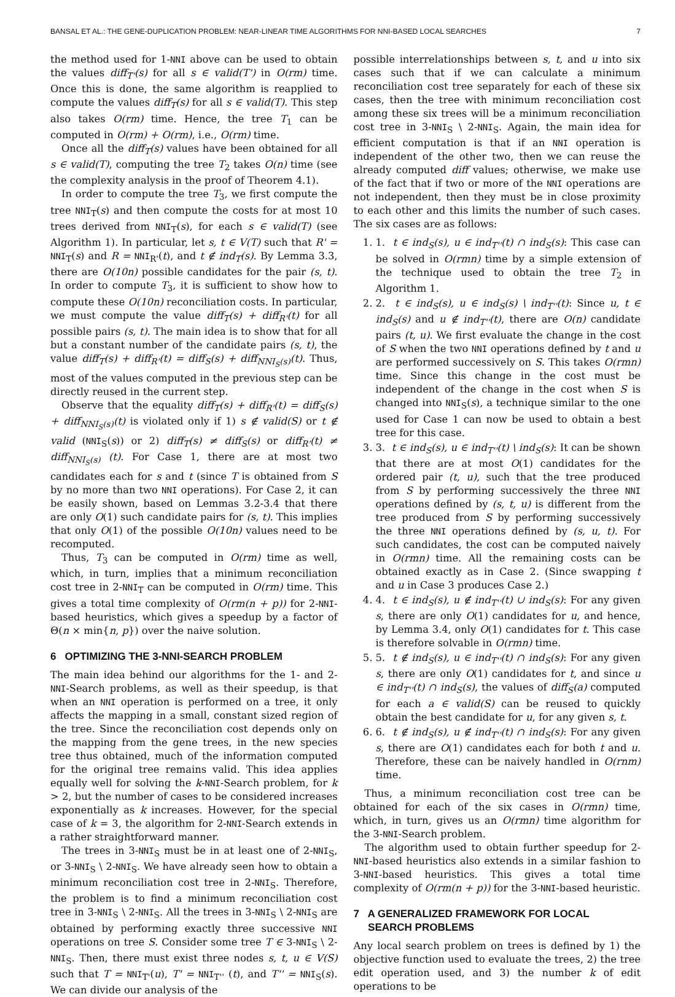BANSAL ET AL.: THE GENE-DUPLICATION PROBLEM: NEAR-LINEAR TIME ALGORITHMS FOR NNI-BASED LOCAL SEARCHES 7
the method used for 1-NNI above can be used to obtain the values diff<sub>T'</sub>(s) for all s ∈ valid(T') in O(rm) time. Once this is done, the same algorithm is reapplied to compute the values diff<sub>T</sub>(s) for all s ∈ valid(T). This step also takes O(rm) time. Hence, the tree T<sub>1</sub> can be computed in O(rm) + O(rm), i.e., O(rm) time.
Once all the diff<sub>T</sub>(s) values have been obtained for all s ∈ valid(T), computing the tree T<sub>2</sub> takes O(n) time (see the complexity analysis in the proof of Theorem 4.1).
In order to compute the tree T<sub>3</sub>, we first compute the tree NNI<sub>T</sub>(s) and then compute the costs for at most 10 trees derived from NNI<sub>T</sub>(s), for each s ∈ valid(T) (see Algorithm 1). In particular, let s, t ∈ V(T) such that R' = NNI<sub>T</sub>(s) and R = NNI<sub>R'</sub>(t), and t ∉ ind<sub>T</sub>(s). By Lemma 3.3, there are O(10n) possible candidates for the pair (s, t). In order to compute T<sub>3</sub>, it is sufficient to show how to compute these O(10n) reconciliation costs. In particular, we must compute the value diff<sub>T</sub>(s) + diff<sub>R'</sub>(t) for all possible pairs (s, t). The main idea is to show that for all but a constant number of the candidate pairs (s, t), the value diff<sub>T</sub>(s) + diff<sub>R'</sub>(t) = diff<sub>S</sub>(s) + diff<sub>NNI<sub>S</sub>(s)</sub>(t). Thus, most of the values computed in the previous step can be directly reused in the current step.
Observe that the equality diff<sub>T</sub>(s) + diff<sub>R'</sub>(t) = diff<sub>S</sub>(s) + diff<sub>NNI<sub>S</sub>(s)</sub>(t) is violated only if 1) s ∉ valid(S) or t ∉ valid (NNI<sub>S</sub>(s)) or 2) diff<sub>T</sub>(s) ≠ diff<sub>S</sub>(s) or diff<sub>R'</sub>(t) ≠ diff<sub>NNI<sub>S</sub>(s)</sub> (t). For Case 1, there are at most two candidates each for s and t (since T is obtained from S by no more than two NNI operations). For Case 2, it can be easily shown, based on Lemmas 3.2-3.4 that there are only O(1) such candidate pairs for (s, t). This implies that only O(1) of the possible O(10n) values need to be recomputed.
Thus, T<sub>3</sub> can be computed in O(rm) time as well, which, in turn, implies that a minimum reconciliation cost tree in 2-NNI<sub>T</sub> can be computed in O(rm) time. This gives a total time complexity of O(rm(n + p)) for 2-NNI-based heuristics, which gives a speedup by a factor of Θ(n × min{n, p}) over the naive solution.
6 OPTIMIZING THE 3-NNI-SEARCH PROBLEM
The main idea behind our algorithms for the 1- and 2-NNI-Search problems, as well as their speedup, is that when an NNI operation is performed on a tree, it only affects the mapping in a small, constant sized region of the tree. Since the reconciliation cost depends only on the mapping from the gene trees, in the new species tree thus obtained, much of the information computed for the original tree remains valid. This idea applies equally well for solving the k-NNI-Search problem, for k > 2, but the number of cases to be considered increases exponentially as k increases. However, for the special case of k = 3, the algorithm for 2-NNI-Search extends in a rather straightforward manner.
The trees in 3-NNI<sub>S</sub> must be in at least one of 2-NNI<sub>S</sub>, or 3-NNI<sub>S</sub> \ 2-NNI<sub>S</sub>. We have already seen how to obtain a minimum reconciliation cost tree in 2-NNI<sub>S</sub>. Therefore, the problem is to find a minimum reconciliation cost tree in 3-NNI<sub>S</sub> \ 2-NNI<sub>S</sub>. All the trees in 3-NNI<sub>S</sub> \ 2-NNI<sub>S</sub> are obtained by performing exactly three successive NNI operations on tree S. Consider some tree T ∈ 3-NNI<sub>S</sub> \ 2-NNI<sub>S</sub>. Then, there must exist three nodes s, t, u ∈ V(S) such that T = NNI<sub>T'</sub>(u), T' = NNI<sub>T''</sub> (t), and T'' = NNI<sub>S</sub>(s). We can divide our analysis of the
possible interrelationships between s, t, and u into six cases such that if we can calculate a minimum reconciliation cost tree separately for each of these six cases, then the tree with minimum reconciliation cost among these six trees will be a minimum reconciliation cost tree in 3-NNI<sub>S</sub> \ 2-NNI<sub>S</sub>. Again, the main idea for efficient computation is that if an NNI operation is independent of the other two, then we can reuse the already computed diff values; otherwise, we make use of the fact that if two or more of the NNI operations are not independent, then they must be in close proximity to each other and this limits the number of such cases. The six cases are as follows:
1. 1. t ∈ ind<sub>S</sub>(s), u ∈ ind<sub>T''</sub>(t) ∩ ind<sub>S</sub>(s): This case can be solved in O(rmn) time by a simple extension of the technique used to obtain the tree T<sub>2</sub> in Algorithm 1.
2. 2. t ∈ ind<sub>S</sub>(s), u ∈ ind<sub>S</sub>(s) \ ind<sub>T''</sub>(t): Since u, t ∈ ind<sub>S</sub>(s) and u ∉ ind<sub>T''</sub>(t), there are O(n) candidate pairs (t, u). We first evaluate the change in the cost of S when the two NNI operations defined by t and u are performed successively on S. This takes O(rmn) time. Since this change in the cost must be independent of the change in the cost when S is changed into NNI<sub>S</sub>(s), a technique similar to the one used for Case 1 can now be used to obtain a best tree for this case.
3. 3. t ∈ ind<sub>S</sub>(s), u ∈ ind<sub>T''</sub>(t) \ ind<sub>S</sub>(s): It can be shown that there are at most O(1) candidates for the ordered pair (t, u), such that the tree produced from S by performing successively the three NNI operations defined by (s, t, u) is different from the tree produced from S by performing successively the three NNI operations defined by (s, u, t). For such candidates, the cost can be computed naively in O(rmn) time. All the remaining costs can be obtained exactly as in Case 2. (Since swapping t and u in Case 3 produces Case 2.)
4. 4. t ∈ ind<sub>S</sub>(s), u ∉ ind<sub>T''</sub>(t) ∪ ind<sub>S</sub>(s): For any given s, there are only O(1) candidates for u, and hence, by Lemma 3.4, only O(1) candidates for t. This case is therefore solvable in O(rmn) time.
5. 5. t ∉ ind<sub>S</sub>(s), u ∈ ind<sub>T''</sub>(t) ∩ ind<sub>S</sub>(s): For any given s, there are only O(1) candidates for t, and since u ∈ ind<sub>T''</sub>(t) ∩ ind<sub>S</sub>(s), the values of diff<sub>S</sub>(a) computed for each a ∈ valid(S) can be reused to quickly obtain the best candidate for u, for any given s, t.
6. 6. t ∉ ind<sub>S</sub>(s), u ∉ ind<sub>T''</sub>(t) ∩ ind<sub>S</sub>(s): For any given s, there are O(1) candidates each for both t and u. Therefore, these can be naively handled in O(rnm) time.
Thus, a minimum reconciliation cost tree can be obtained for each of the six cases in O(rmn) time, which, in turn, gives us an O(rmn) time algorithm for the 3-NNI-Search problem.
The algorithm used to obtain further speedup for 2-NNI-based heuristics also extends in a similar fashion to 3-NNI-based heuristics. This gives a total time complexity of O(rm(n + p)) for the 3-NNI-based heuristic.
7 A GENERALIZED FRAMEWORK FOR LOCAL
SEARCH PROBLEMS
Any local search problem on trees is defined by 1) the objective function used to evaluate the trees, 2) the tree edit operation used, and 3) the number k of edit operations to be